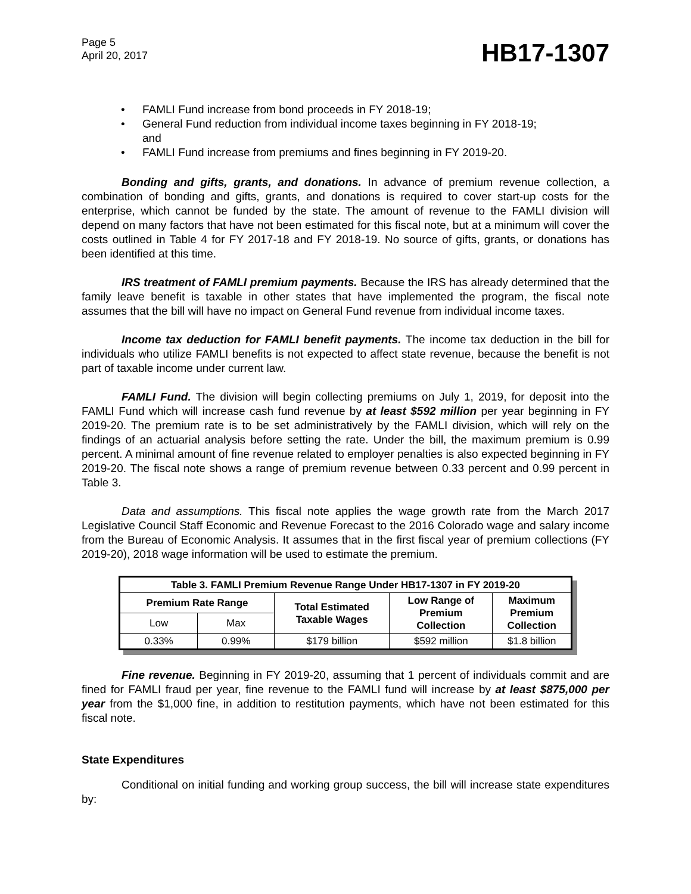Page 5
April 20, 2017
HB17-1307
• FAMLI Fund increase from bond proceeds in FY 2018-19;
• General Fund reduction from individual income taxes beginning in FY 2018-19;
and
• FAMLI Fund increase from premiums and fines beginning in FY 2019-20.
Bonding and gifts, grants, and donations. In advance of premium revenue collection, a combination of bonding and gifts, grants, and donations is required to cover start-up costs for the enterprise, which cannot be funded by the state. The amount of revenue to the FAMLI division will depend on many factors that have not been estimated for this fiscal note, but at a minimum will cover the costs outlined in Table 4 for FY 2017-18 and FY 2018-19. No source of gifts, grants, or donations has been identified at this time.
IRS treatment of FAMLI premium payments. Because the IRS has already determined that the family leave benefit is taxable in other states that have implemented the program, the fiscal note assumes that the bill will have no impact on General Fund revenue from individual income taxes.
Income tax deduction for FAMLI benefit payments. The income tax deduction in the bill for individuals who utilize FAMLI benefits is not expected to affect state revenue, because the benefit is not part of taxable income under current law.
FAMLI Fund. The division will begin collecting premiums on July 1, 2019, for deposit into the FAMLI Fund which will increase cash fund revenue by at least $592 million per year beginning in FY 2019-20. The premium rate is to be set administratively by the FAMLI division, which will rely on the findings of an actuarial analysis before setting the rate. Under the bill, the maximum premium is 0.99 percent. A minimal amount of fine revenue related to employer penalties is also expected beginning in FY 2019-20. The fiscal note shows a range of premium revenue between 0.33 percent and 0.99 percent in Table 3.
Data and assumptions. This fiscal note applies the wage growth rate from the March 2017 Legislative Council Staff Economic and Revenue Forecast to the 2016 Colorado wage and salary income from the Bureau of Economic Analysis. It assumes that in the first fiscal year of premium collections (FY 2019-20), 2018 wage information will be used to estimate the premium.
| Table 3. FAMLI Premium Revenue Range Under HB17-1307 in FY 2019-20 | | | | |
| --- | --- | --- | --- | --- |
| Premium Rate Range | | Total Estimated Taxable Wages | Low Range of Premium Collection | Maximum Premium Collection |
| Low | Max | | | |
| 0.33% | 0.99% | $179 billion | $592 million | $1.8 billion |
Fine revenue. Beginning in FY 2019-20, assuming that 1 percent of individuals commit and are fined for FAMLI fraud per year, fine revenue to the FAMLI fund will increase by at least $875,000 per year from the $1,000 fine, in addition to restitution payments, which have not been estimated for this fiscal note.
State Expenditures
Conditional on initial funding and working group success, the bill will increase state expenditures by: